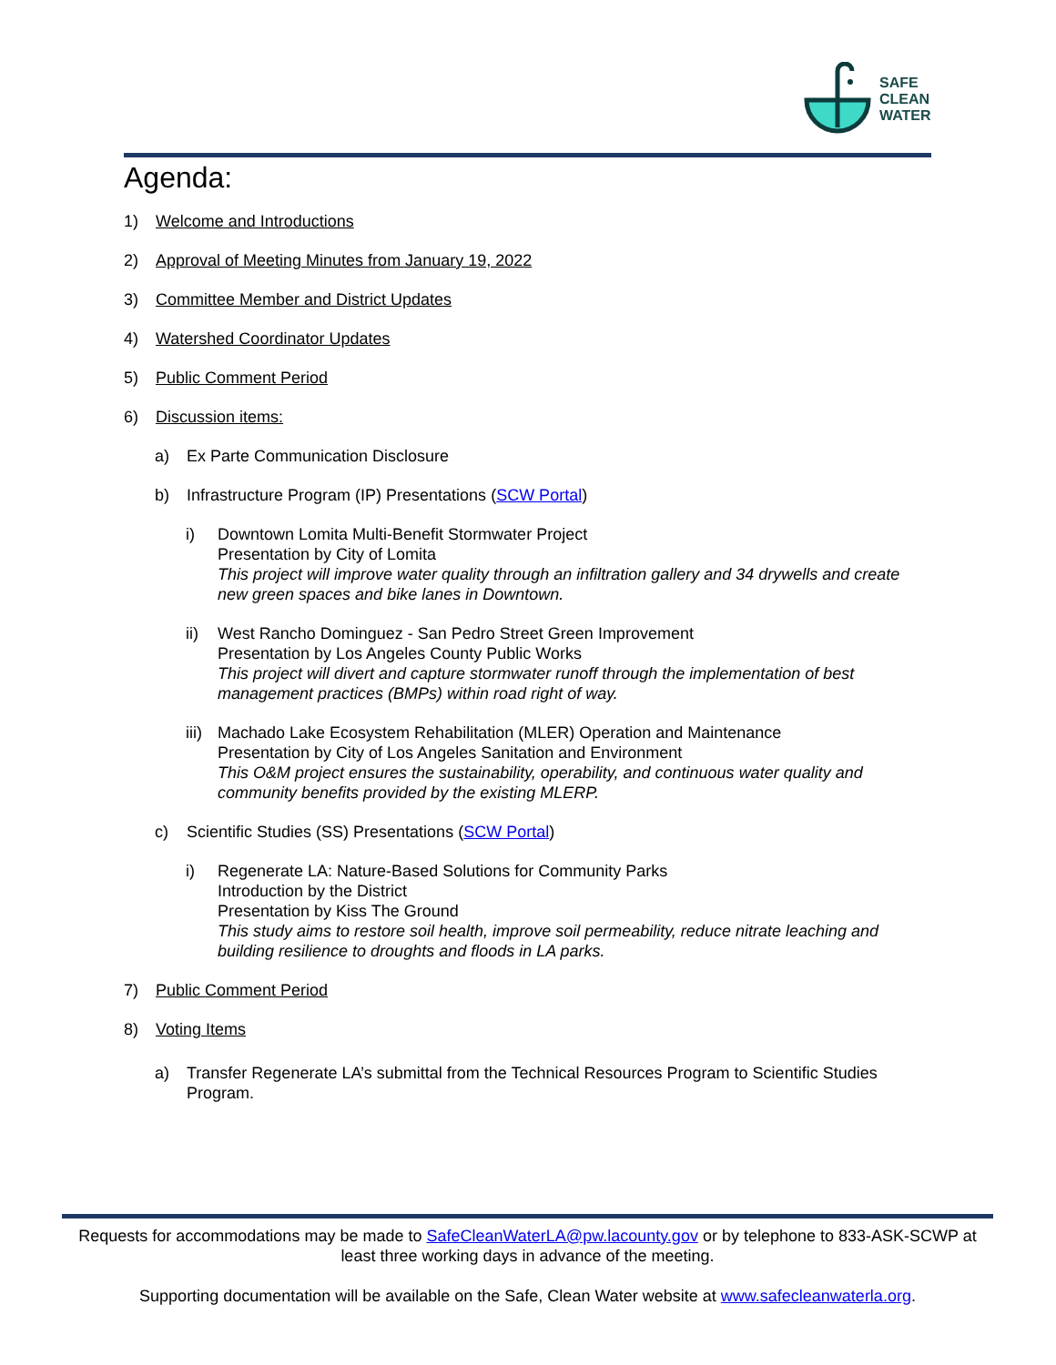SAFE
CLEAN
WATER
Agenda:
1) Welcome and Introductions
2) Approval of Meeting Minutes from January 19, 2022
3) Committee Member and District Updates
4) Watershed Coordinator Updates
5) Public Comment Period
6) Discussion items:
a) Ex Parte Communication Disclosure
b) Infrastructure Program (IP) Presentations (SCW Portal)
i) Downtown Lomita Multi-Benefit Stormwater Project
Presentation by City of Lomita
This project will improve water quality through an infiltration gallery and 34 drywells and create new green spaces and bike lanes in Downtown.
ii) West Rancho Dominguez - San Pedro Street Green Improvement
Presentation by Los Angeles County Public Works
This project will divert and capture stormwater runoff through the implementation of best management practices (BMPs) within road right of way.
iii) Machado Lake Ecosystem Rehabilitation (MLER) Operation and Maintenance
Presentation by City of Los Angeles Sanitation and Environment
This O&M project ensures the sustainability, operability, and continuous water quality and community benefits provided by the existing MLERP.
c) Scientific Studies (SS) Presentations (SCW Portal)
i) Regenerate LA: Nature-Based Solutions for Community Parks
Introduction by the District
Presentation by Kiss The Ground
This study aims to restore soil health, improve soil permeability, reduce nitrate leaching and building resilience to droughts and floods in LA parks.
7) Public Comment Period
8) Voting Items
a) Transfer Regenerate LA’s submittal from the Technical Resources Program to Scientific Studies Program.
Requests for accommodations may be made to SafeCleanWaterLA@pw.lacounty.gov or by telephone to 833-ASK-SCWP at least three working days in advance of the meeting.
Supporting documentation will be available on the Safe, Clean Water website at www.safecleanwaterla.org.